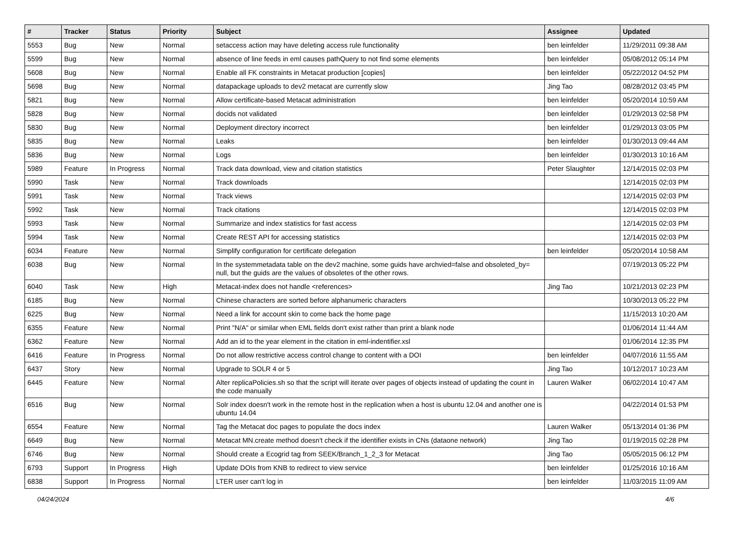| # | Tracker | Status | Priority | Subject | Assignee | Updated |
| --- | --- | --- | --- | --- | --- | --- |
| 5553 | Bug | New | Normal | setaccess action may have deleting access rule functionality | ben leinfelder | 11/29/2011 09:38 AM |
| 5599 | Bug | New | Normal | absence of line feeds in eml causes pathQuery to not find some elements | ben leinfelder | 05/08/2012 05:14 PM |
| 5608 | Bug | New | Normal | Enable all FK constraints in Metacat production [copies] | ben leinfelder | 05/22/2012 04:52 PM |
| 5698 | Bug | New | Normal | datapackage uploads to dev2 metacat are currently slow | Jing Tao | 08/28/2012 03:45 PM |
| 5821 | Bug | New | Normal | Allow certificate-based Metacat administration | ben leinfelder | 05/20/2014 10:59 AM |
| 5828 | Bug | New | Normal | docids not validated | ben leinfelder | 01/29/2013 02:58 PM |
| 5830 | Bug | New | Normal | Deployment directory incorrect | ben leinfelder | 01/29/2013 03:05 PM |
| 5835 | Bug | New | Normal | Leaks | ben leinfelder | 01/30/2013 09:44 AM |
| 5836 | Bug | New | Normal | Logs | ben leinfelder | 01/30/2013 10:16 AM |
| 5989 | Feature | In Progress | Normal | Track data download, view and citation statistics | Peter Slaughter | 12/14/2015 02:03 PM |
| 5990 | Task | New | Normal | Track downloads | | 12/14/2015 02:03 PM |
| 5991 | Task | New | Normal | Track views | | 12/14/2015 02:03 PM |
| 5992 | Task | New | Normal | Track citations | | 12/14/2015 02:03 PM |
| 5993 | Task | New | Normal | Summarize and index statistics for fast access | | 12/14/2015 02:03 PM |
| 5994 | Task | New | Normal | Create REST API for accessing statistics | | 12/14/2015 02:03 PM |
| 6034 | Feature | New | Normal | Simplify configuration for certificate delegation | ben leinfelder | 05/20/2014 10:58 AM |
| 6038 | Bug | New | Normal | In the systemmetadata table on the dev2 machine, some guids have archvied=false and obsoleted_by= null, but the guids are the values of obsoletes of the other rows. | | 07/19/2013 05:22 PM |
| 6040 | Task | New | High | Metacat-index does not handle <references> | Jing Tao | 10/21/2013 02:23 PM |
| 6185 | Bug | New | Normal | Chinese characters are sorted before alphanumeric characters | | 10/30/2013 05:22 PM |
| 6225 | Bug | New | Normal | Need a link for account skin to come back the home page | | 11/15/2013 10:20 AM |
| 6355 | Feature | New | Normal | Print "N/A" or similar when EML fields don't exist rather than print a blank node | | 01/06/2014 11:44 AM |
| 6362 | Feature | New | Normal | Add an id to the year element in the citation in eml-indentifier.xsl | | 01/06/2014 12:35 PM |
| 6416 | Feature | In Progress | Normal | Do not allow restrictive access control change to content with a DOI | ben leinfelder | 04/07/2016 11:55 AM |
| 6437 | Story | New | Normal | Upgrade to SOLR 4 or 5 | Jing Tao | 10/12/2017 10:23 AM |
| 6445 | Feature | New | Normal | Alter replicaPolicies.sh so that the script will iterate over pages of objects instead of updating the count in the code manually | Lauren Walker | 06/02/2014 10:47 AM |
| 6516 | Bug | New | Normal | Solr index doesn't work in the remote host in the replication when a host is ubuntu 12.04 and another one is ubuntu 14.04 | | 04/22/2014 01:53 PM |
| 6554 | Feature | New | Normal | Tag the Metacat doc pages to populate the docs index | Lauren Walker | 05/13/2014 01:36 PM |
| 6649 | Bug | New | Normal | Metacat MN.create method doesn't check if the identifier exists in CNs (dataone network) | Jing Tao | 01/19/2015 02:28 PM |
| 6746 | Bug | New | Normal | Should create a Ecogrid tag from SEEK/Branch_1_2_3 for Metacat | Jing Tao | 05/05/2015 06:12 PM |
| 6793 | Support | In Progress | High | Update DOIs from KNB to redirect to view service | ben leinfelder | 01/25/2016 10:16 AM |
| 6838 | Support | In Progress | Normal | LTER user can't log in | ben leinfelder | 11/03/2015 11:09 AM |
04/24/2024 4/6